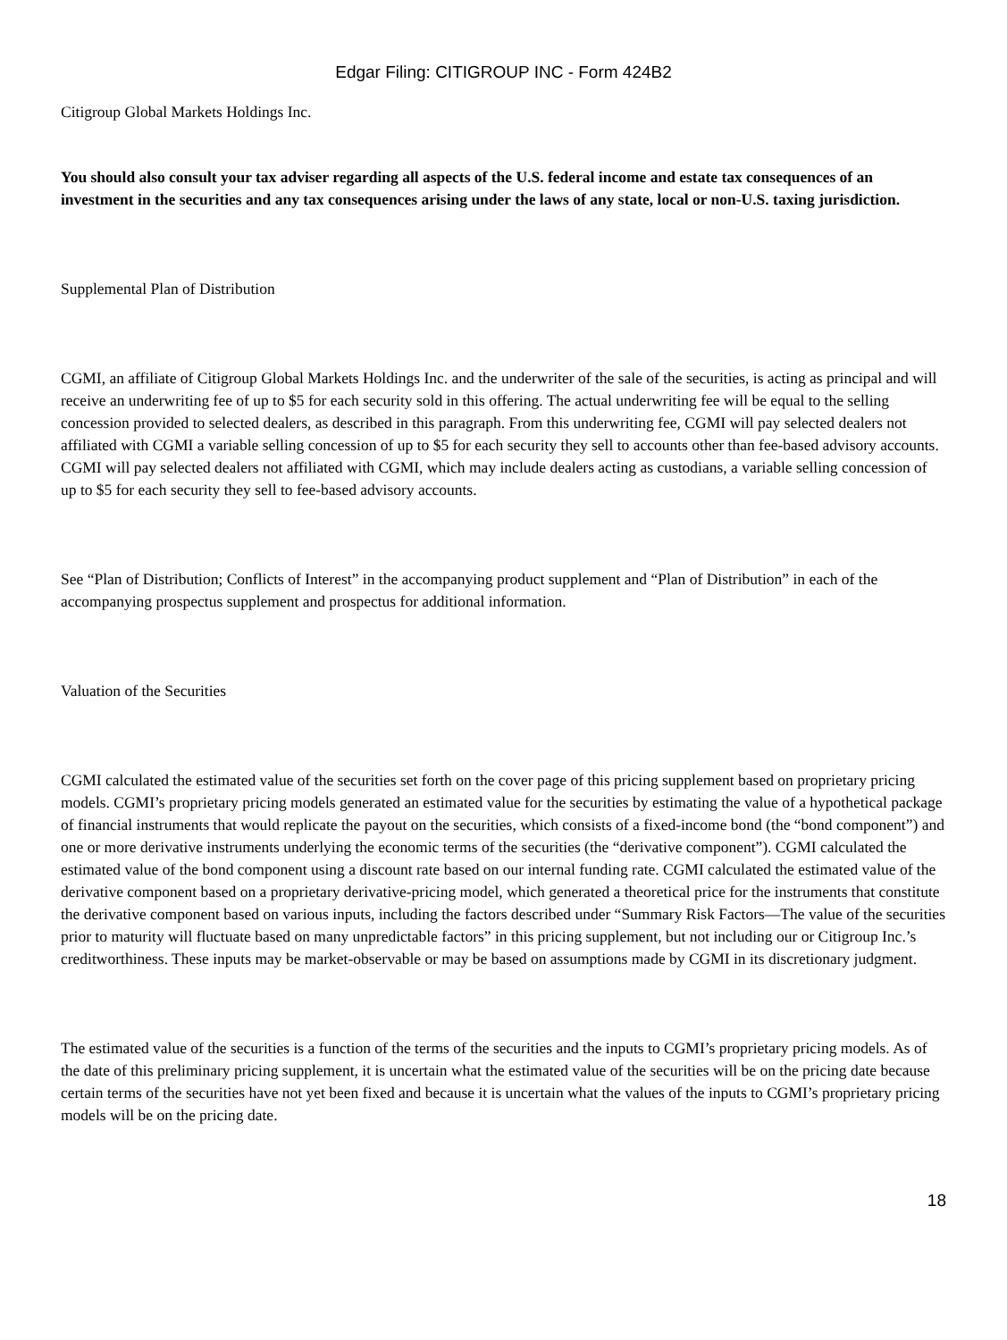Edgar Filing: CITIGROUP INC - Form 424B2
Citigroup Global Markets Holdings Inc.
You should also consult your tax adviser regarding all aspects of the U.S. federal income and estate tax consequences of an investment in the securities and any tax consequences arising under the laws of any state, local or non-U.S. taxing jurisdiction.
Supplemental Plan of Distribution
CGMI, an affiliate of Citigroup Global Markets Holdings Inc. and the underwriter of the sale of the securities, is acting as principal and will receive an underwriting fee of up to $5 for each security sold in this offering. The actual underwriting fee will be equal to the selling concession provided to selected dealers, as described in this paragraph. From this underwriting fee, CGMI will pay selected dealers not affiliated with CGMI a variable selling concession of up to $5 for each security they sell to accounts other than fee-based advisory accounts. CGMI will pay selected dealers not affiliated with CGMI, which may include dealers acting as custodians, a variable selling concession of up to $5 for each security they sell to fee-based advisory accounts.
See “Plan of Distribution; Conflicts of Interest” in the accompanying product supplement and “Plan of Distribution” in each of the accompanying prospectus supplement and prospectus for additional information.
Valuation of the Securities
CGMI calculated the estimated value of the securities set forth on the cover page of this pricing supplement based on proprietary pricing models. CGMI’s proprietary pricing models generated an estimated value for the securities by estimating the value of a hypothetical package of financial instruments that would replicate the payout on the securities, which consists of a fixed-income bond (the “bond component”) and one or more derivative instruments underlying the economic terms of the securities (the “derivative component”). CGMI calculated the estimated value of the bond component using a discount rate based on our internal funding rate. CGMI calculated the estimated value of the derivative component based on a proprietary derivative-pricing model, which generated a theoretical price for the instruments that constitute the derivative component based on various inputs, including the factors described under “Summary Risk Factors—The value of the securities prior to maturity will fluctuate based on many unpredictable factors” in this pricing supplement, but not including our or Citigroup Inc.’s creditworthiness. These inputs may be market-observable or may be based on assumptions made by CGMI in its discretionary judgment.
The estimated value of the securities is a function of the terms of the securities and the inputs to CGMI’s proprietary pricing models. As of the date of this preliminary pricing supplement, it is uncertain what the estimated value of the securities will be on the pricing date because certain terms of the securities have not yet been fixed and because it is uncertain what the values of the inputs to CGMI’s proprietary pricing models will be on the pricing date.
18